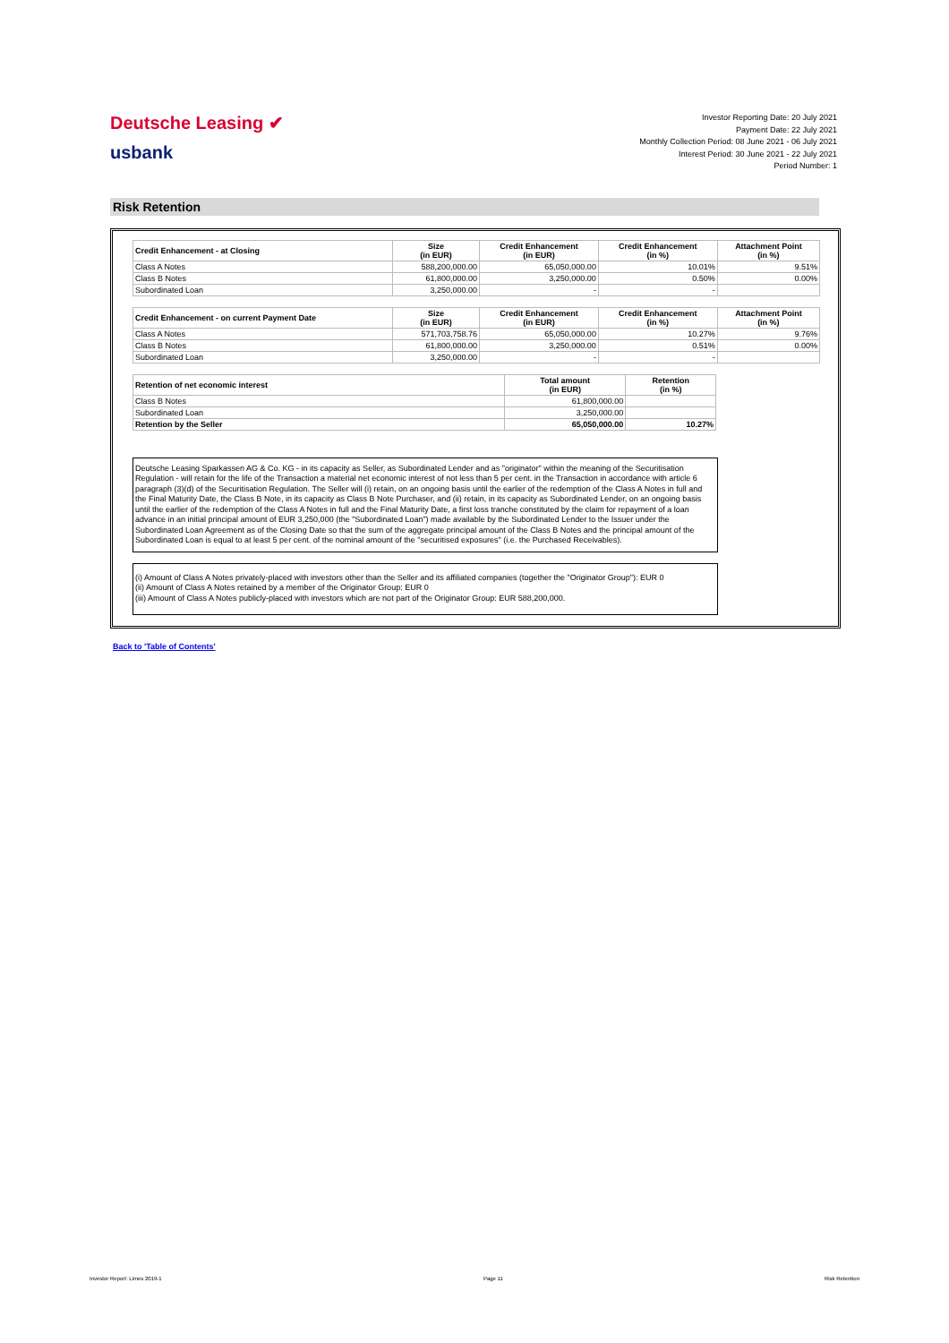Deutsche Leasing ✔
usbank
Investor Reporting Date: 20 July 2021
Payment Date: 22 July 2021
Monthly Collection Period: 08 June 2021 - 06 July 2021
Interest Period: 30 June 2021 - 22 July 2021
Period Number: 1
Risk Retention
| Credit Enhancement - at Closing | Size (in EUR) | Credit Enhancement (in EUR) | Credit Enhancement (in %) | Attachment Point (in %) |
| --- | --- | --- | --- | --- |
| Class A Notes | 588,200,000.00 | 65,050,000.00 | 10.01% | 9.51% |
| Class B Notes | 61,800,000.00 | 3,250,000.00 | 0.50% | 0.00% |
| Subordinated Loan | 3,250,000.00 | - | - | |
| Credit Enhancement - on current Payment Date | Size (in EUR) | Credit Enhancement (in EUR) | Credit Enhancement (in %) | Attachment Point (in %) |
| --- | --- | --- | --- | --- |
| Class A Notes | 571,703,758.76 | 65,050,000.00 | 10.27% | 9.76% |
| Class B Notes | 61,800,000.00 | 3,250,000.00 | 0.51% | 0.00% |
| Subordinated Loan | 3,250,000.00 | - | - | |
| Retention of net economic interest | Total amount (in EUR) | Retention (in %) |
| --- | --- | --- |
| Class B Notes | 61,800,000.00 | |
| Subordinated Loan | 3,250,000.00 | |
| Retention by the Seller | 65,050,000.00 | 10.27% |
Deutsche Leasing Sparkassen AG & Co. KG - in its capacity as Seller, as Subordinated Lender and as "originator" within the meaning of the Securitisation Regulation - will retain for the life of the Transaction a material net economic interest of not less than 5 per cent. in the Transaction in accordance with article 6 paragraph (3)(d) of the Securitisation Regulation. The Seller will (i) retain, on an ongoing basis until the earlier of the redemption of the Class A Notes in full and the Final Maturity Date, the Class B Note, in its capacity as Class B Note Purchaser, and (ii) retain, in its capacity as Subordinated Lender, on an ongoing basis until the earlier of the redemption of the Class A Notes in full and the Final Maturity Date, a first loss tranche constituted by the claim for repayment of a loan advance in an initial principal amount of EUR 3,250,000 (the "Subordinated Loan") made available by the Subordinated Lender to the Issuer under the Subordinated Loan Agreement as of the Closing Date so that the sum of the aggregate principal amount of the Class B Notes and the principal amount of the Subordinated Loan is equal to at least 5 per cent. of the nominal amount of the "securitised exposures" (i.e. the Purchased Receivables).
(i) Amount of Class A Notes privately-placed with investors other than the Seller and its affiliated companies (together the "Originator Group"): EUR 0
(ii) Amount of Class A Notes retained by a member of the Originator Group: EUR 0
(iii) Amount of Class A Notes publicly-placed with investors which are not part of the Originator Group: EUR 588,200,000.
Back to 'Table of Contents'
Investor Report: Limes 2019-1 Page 11 Risk Retention